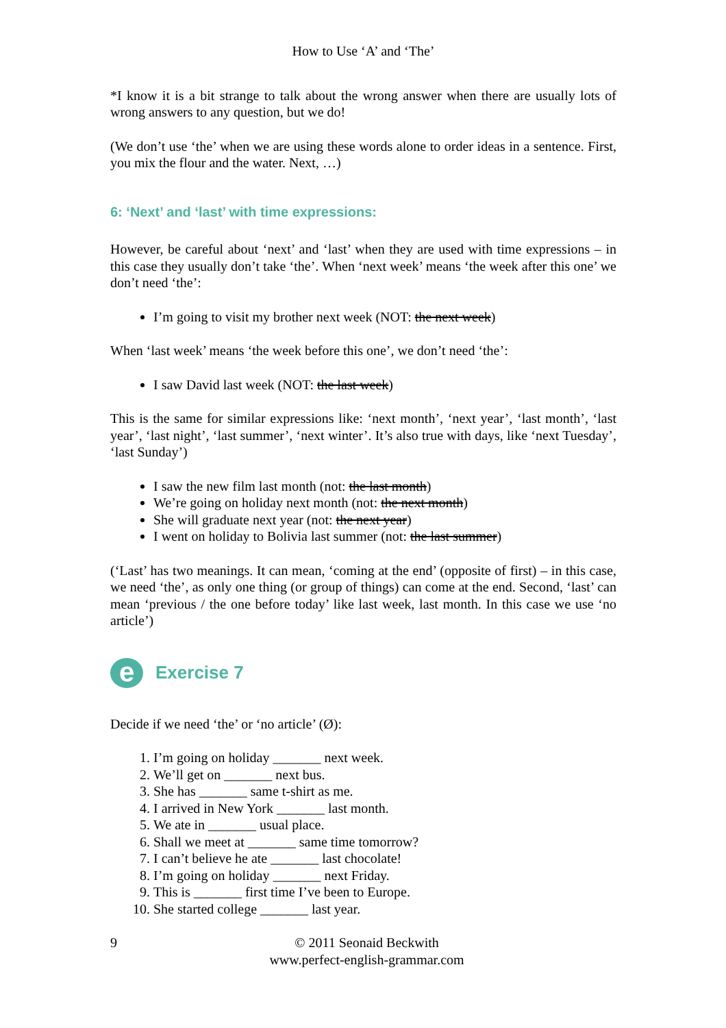How to Use ‘A’ and ‘The’
*I know it is a bit strange to talk about the wrong answer when there are usually lots of wrong answers to any question, but we do!
(We don’t use ‘the’ when we are using these words alone to order ideas in a sentence. First, you mix the flour and the water. Next, …)
6: ‘Next’ and ‘last’ with time expressions:
However, be careful about ‘next’ and ‘last’ when they are used with time expressions – in this case they usually don’t take ‘the’. When ‘next week’ means ‘the week after this one’ we don’t need ‘the’:
I’m going to visit my brother next week (NOT: the next week)
When ‘last week’ means ‘the week before this one’, we don’t need ‘the’:
I saw David last week (NOT: the last week)
This is the same for similar expressions like: ‘next month’, ‘next year’, ‘last month’, ‘last year’, ‘last night’, ‘last summer’, ‘next winter’. It’s also true with days, like ‘next Tuesday’, ‘last Sunday’)
I saw the new film last month (not: the last month)
We’re going on holiday next month (not: the next month)
She will graduate next year (not: the next year)
I went on holiday to Bolivia last summer (not: the last summer)
(‘Last’ has two meanings. It can mean, ‘coming at the end’ (opposite of first) – in this case, we need ‘the’, as only one thing (or group of things) can come at the end. Second, ‘last’ can mean ‘previous / the one before today’ like last week, last month. In this case we use ‘no article’)
e
Exercise 7
Decide if we need ‘the’ or ‘no article’ (Ø):
1. I’m going on holiday _______ next week.
2. We’ll get on _______ next bus.
3. She has _______ same t-shirt as me.
4. I arrived in New York _______ last month.
5. We ate in _______ usual place.
6. Shall we meet at _______ same time tomorrow?
7. I can’t believe he ate _______ last chocolate!
8. I’m going on holiday _______ next Friday.
9. This is _______ first time I’ve been to Europe.
10. She started college _______ last year.
9 © 2011 Seonaid Beckwith
www.perfect-english-grammar.com